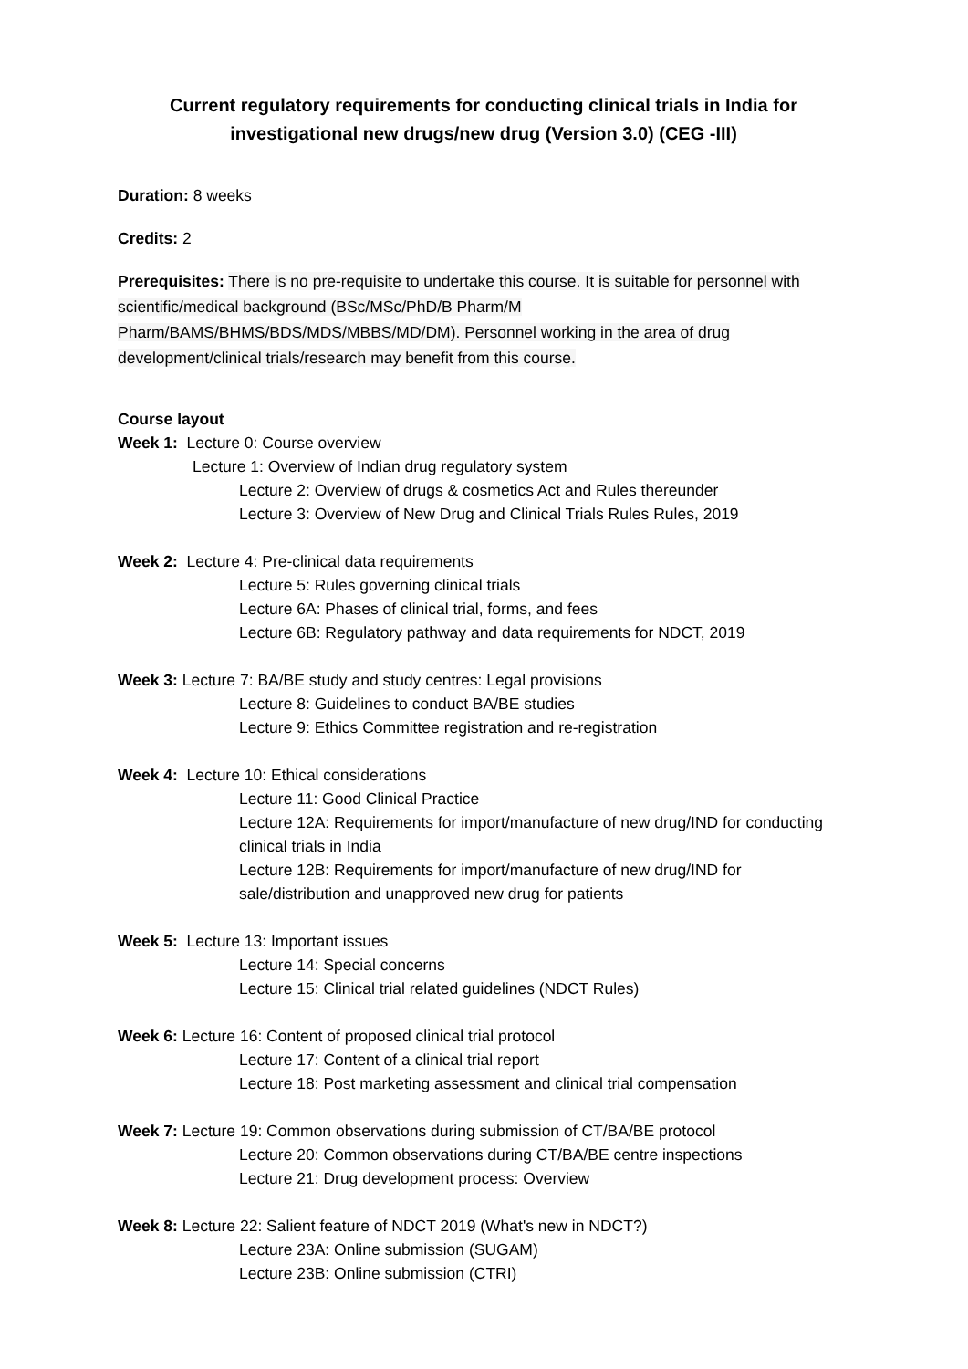Current regulatory requirements for conducting clinical trials in India for investigational new drugs/new drug (Version 3.0) (CEG -III)
Duration: 8 weeks
Credits: 2
Prerequisites: There is no pre-requisite to undertake this course. It is suitable for personnel with scientific/medical background (BSc/MSc/PhD/B Pharm/M Pharm/BAMS/BHMS/BDS/MDS/MBBS/MD/DM). Personnel working in the area of drug development/clinical trials/research may benefit from this course.
Course layout
Week 1: Lecture 0: Course overview
Lecture 1: Overview of Indian drug regulatory system
Lecture 2: Overview of drugs & cosmetics Act and Rules thereunder
Lecture 3: Overview of New Drug and Clinical Trials Rules Rules, 2019
Week 2: Lecture 4: Pre-clinical data requirements
Lecture 5: Rules governing clinical trials
Lecture 6A: Phases of clinical trial, forms, and fees
Lecture 6B: Regulatory pathway and data requirements for NDCT, 2019
Week 3: Lecture 7: BA/BE study and study centres: Legal provisions
Lecture 8: Guidelines to conduct BA/BE studies
Lecture 9: Ethics Committee registration and re-registration
Week 4: Lecture 10: Ethical considerations
Lecture 11: Good Clinical Practice
Lecture 12A: Requirements for import/manufacture of new drug/IND for conducting clinical trials in India
Lecture 12B: Requirements for import/manufacture of new drug/IND for sale/distribution and unapproved new drug for patients
Week 5: Lecture 13: Important issues
Lecture 14: Special concerns
Lecture 15: Clinical trial related guidelines (NDCT Rules)
Week 6: Lecture 16: Content of proposed clinical trial protocol
Lecture 17: Content of a clinical trial report
Lecture 18: Post marketing assessment and clinical trial compensation
Week 7: Lecture 19: Common observations during submission of CT/BA/BE protocol
Lecture 20: Common observations during CT/BA/BE centre inspections
Lecture 21: Drug development process: Overview
Week 8: Lecture 22: Salient feature of NDCT 2019 (What's new in NDCT?)
Lecture 23A: Online submission (SUGAM)
Lecture 23B: Online submission (CTRI)